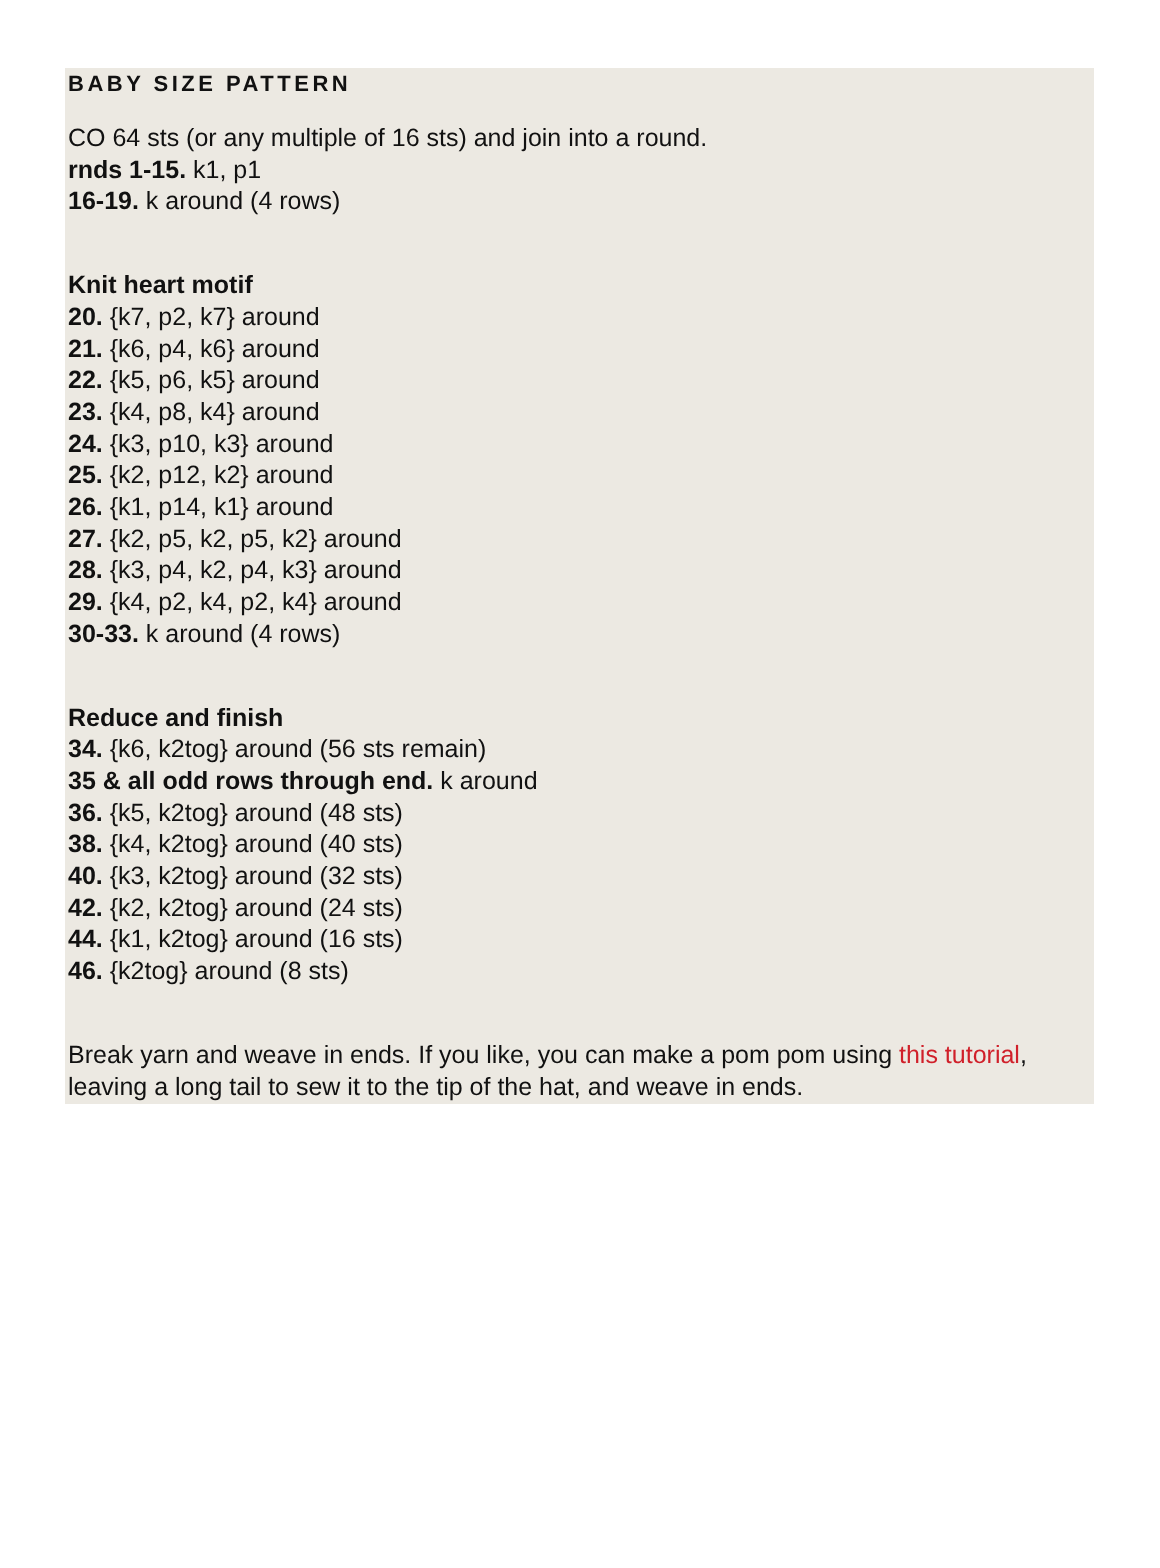BABY SIZE PATTERN
CO 64 sts (or any multiple of 16 sts) and join into a round.
rnds 1-15. k1, p1
16-19. k around (4 rows)
Knit heart motif
20. {k7, p2, k7} around
21. {k6, p4, k6} around
22. {k5, p6, k5} around
23. {k4, p8, k4} around
24. {k3, p10, k3} around
25. {k2, p12, k2} around
26. {k1, p14, k1} around
27. {k2, p5, k2, p5, k2} around
28. {k3, p4, k2, p4, k3} around
29. {k4, p2, k4, p2, k4} around
30-33. k around (4 rows)
Reduce and finish
34. {k6, k2tog} around (56 sts remain)
35 & all odd rows through end. k around
36. {k5, k2tog} around (48 sts)
38. {k4, k2tog} around (40 sts)
40. {k3, k2tog} around (32 sts)
42. {k2, k2tog} around (24 sts)
44. {k1, k2tog} around (16 sts)
46. {k2tog} around (8 sts)
Break yarn and weave in ends. If you like, you can make a pom pom using this tutorial, leaving a long tail to sew it to the tip of the hat, and weave in ends.